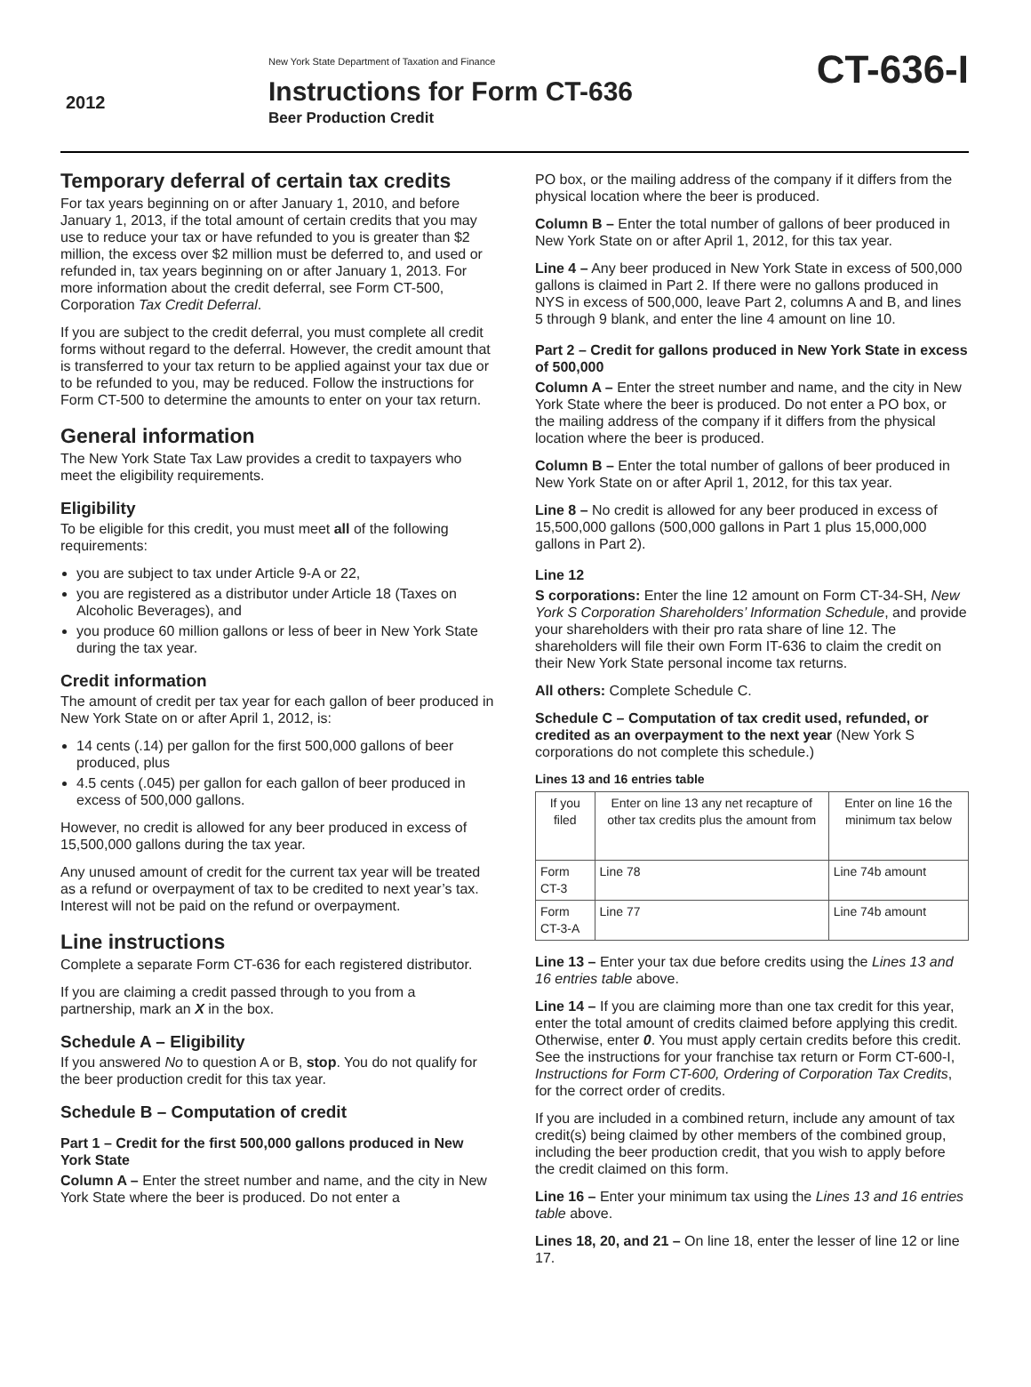2012
New York State Department of Taxation and Finance
Instructions for Form CT-636
Beer Production Credit
CT-636-I
Temporary deferral of certain tax credits
For tax years beginning on or after January 1, 2010, and before January 1, 2013, if the total amount of certain credits that you may use to reduce your tax or have refunded to you is greater than $2 million, the excess over $2 million must be deferred to, and used or refunded in, tax years beginning on or after January 1, 2013. For more information about the credit deferral, see Form CT-500, Corporation Tax Credit Deferral.
If you are subject to the credit deferral, you must complete all credit forms without regard to the deferral. However, the credit amount that is transferred to your tax return to be applied against your tax due or to be refunded to you, may be reduced. Follow the instructions for Form CT-500 to determine the amounts to enter on your tax return.
General information
The New York State Tax Law provides a credit to taxpayers who meet the eligibility requirements.
Eligibility
To be eligible for this credit, you must meet all of the following requirements:
you are subject to tax under Article 9-A or 22,
you are registered as a distributor under Article 18 (Taxes on Alcoholic Beverages), and
you produce 60 million gallons or less of beer in New York State during the tax year.
Credit information
The amount of credit per tax year for each gallon of beer produced in New York State on or after April 1, 2012, is:
14 cents (.14) per gallon for the first 500,000 gallons of beer produced, plus
4.5 cents (.045) per gallon for each gallon of beer produced in excess of 500,000 gallons.
However, no credit is allowed for any beer produced in excess of 15,500,000 gallons during the tax year.
Any unused amount of credit for the current tax year will be treated as a refund or overpayment of tax to be credited to next year’s tax. Interest will not be paid on the refund or overpayment.
Line instructions
Complete a separate Form CT-636 for each registered distributor.
If you are claiming a credit passed through to you from a partnership, mark an X in the box.
Schedule A – Eligibility
If you answered No to question A or B, stop. You do not qualify for the beer production credit for this tax year.
Schedule B – Computation of credit
Part 1 – Credit for the first 500,000 gallons produced in New York State
Column A – Enter the street number and name, and the city in New York State where the beer is produced. Do not enter a
PO box, or the mailing address of the company if it differs from the physical location where the beer is produced.
Column B – Enter the total number of gallons of beer produced in New York State on or after April 1, 2012, for this tax year.
Line 4 – Any beer produced in New York State in excess of 500,000 gallons is claimed in Part 2. If there were no gallons produced in NYS in excess of 500,000, leave Part 2, columns A and B, and lines 5 through 9 blank, and enter the line 4 amount on line 10.
Part 2 – Credit for gallons produced in New York State in excess of 500,000
Column A – Enter the street number and name, and the city in New York State where the beer is produced. Do not enter a PO box, or the mailing address of the company if it differs from the physical location where the beer is produced.
Column B – Enter the total number of gallons of beer produced in New York State on or after April 1, 2012, for this tax year.
Line 8 – No credit is allowed for any beer produced in excess of 15,500,000 gallons (500,000 gallons in Part 1 plus 15,000,000 gallons in Part 2).
Line 12
S corporations: Enter the line 12 amount on Form CT-34-SH, New York S Corporation Shareholders’ Information Schedule, and provide your shareholders with their pro rata share of line 12. The shareholders will file their own Form IT-636 to claim the credit on their New York State personal income tax returns.
All others: Complete Schedule C.
Schedule C – Computation of tax credit used, refunded, or credited as an overpayment to the next year (New York S corporations do not complete this schedule.)
Lines 13 and 16 entries table
| If you filed | Enter on line 13 any net recapture of other tax credits plus the amount from | Enter on line 16 the minimum tax below |
| --- | --- | --- |
| Form CT-3 | Line 78 | Line 74b amount |
| Form CT-3-A | Line 77 | Line 74b amount |
Line 13 – Enter your tax due before credits using the Lines 13 and 16 entries table above.
Line 14 – If you are claiming more than one tax credit for this year, enter the total amount of credits claimed before applying this credit. Otherwise, enter 0. You must apply certain credits before this credit. See the instructions for your franchise tax return or Form CT-600-I, Instructions for Form CT-600, Ordering of Corporation Tax Credits, for the correct order of credits.
If you are included in a combined return, include any amount of tax credit(s) being claimed by other members of the combined group, including the beer production credit, that you wish to apply before the credit claimed on this form.
Line 16 – Enter your minimum tax using the Lines 13 and 16 entries table above.
Lines 18, 20, and 21 – On line 18, enter the lesser of line 12 or line 17.